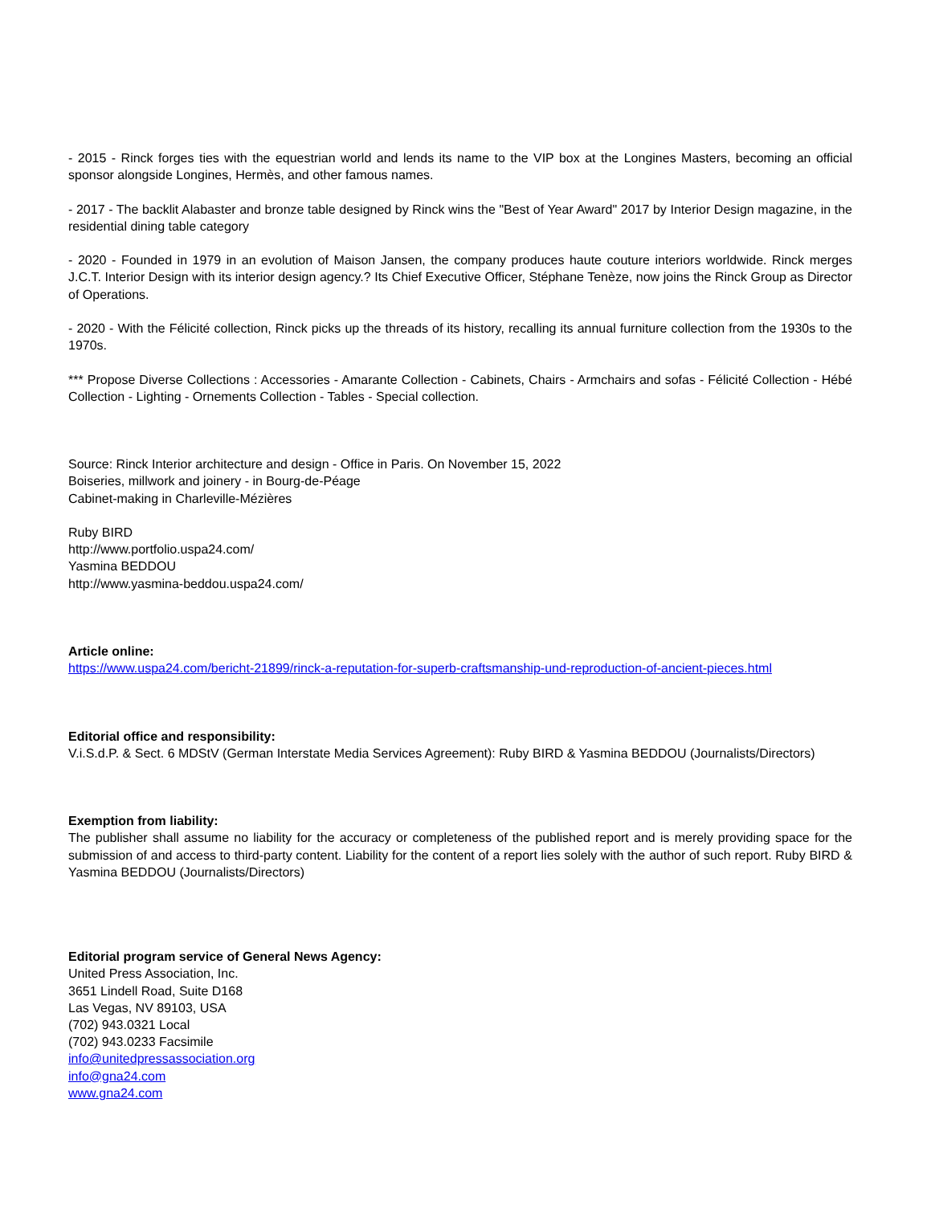- 2015 - Rinck forges ties with the equestrian world and lends its name to the VIP box at the Longines Masters, becoming an official sponsor alongside Longines, Hermès, and other famous names.
- 2017 - The backlit Alabaster and bronze table designed by Rinck wins the "Best of Year Award" 2017 by Interior Design magazine, in the residential dining table category
- 2020 - Founded in 1979 in an evolution of Maison Jansen, the company produces haute couture interiors worldwide. Rinck merges J.C.T. Interior Design with its interior design agency.? Its Chief Executive Officer, Stéphane Tenèze, now joins the Rinck Group as Director of Operations.
- 2020 - With the Félicité collection, Rinck picks up the threads of its history, recalling its annual furniture collection from the 1930s to the 1970s.
*** Propose Diverse Collections : Accessories - Amarante Collection - Cabinets, Chairs - Armchairs and sofas - Félicité Collection - Hébé Collection - Lighting - Ornements Collection - Tables - Special collection.
Source: Rinck Interior architecture and design - Office in Paris. On November 15, 2022
Boiseries, millwork and joinery - in Bourg-de-Péage
Cabinet-making in Charleville-Mézières
Ruby BIRD
http://www.portfolio.uspa24.com/
Yasmina BEDDOU
http://www.yasmina-beddou.uspa24.com/
Article online:
https://www.uspa24.com/bericht-21899/rinck-a-reputation-for-superb-craftsmanship-und-reproduction-of-ancient-pieces.html
Editorial office and responsibility:
V.i.S.d.P. & Sect. 6 MDStV (German Interstate Media Services Agreement): Ruby BIRD & Yasmina BEDDOU (Journalists/Directors)
Exemption from liability:
The publisher shall assume no liability for the accuracy or completeness of the published report and is merely providing space for the submission of and access to third-party content. Liability for the content of a report lies solely with the author of such report. Ruby BIRD & Yasmina BEDDOU (Journalists/Directors)
Editorial program service of General News Agency:
United Press Association, Inc.
3651 Lindell Road, Suite D168
Las Vegas, NV 89103, USA
(702) 943.0321 Local
(702) 943.0233 Facsimile
info@unitedpressassociation.org
info@gna24.com
www.gna24.com